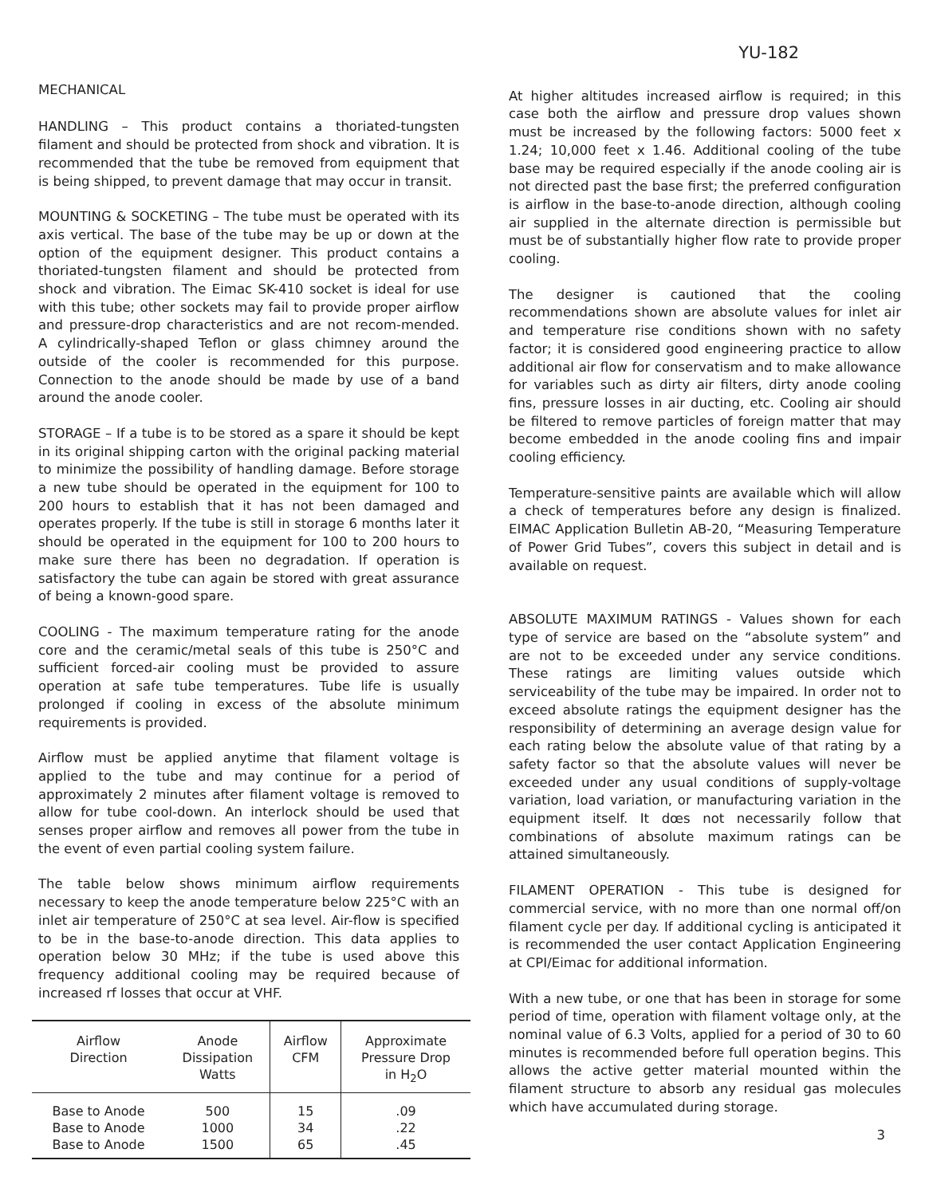YU-182
MECHANICAL
HANDLING – This product contains a thoriated-tungsten filament and should be protected from shock and vibration. It is recommended that the tube be removed from equipment that is being shipped, to prevent damage that may occur in transit.
MOUNTING & SOCKETING – The tube must be operated with its axis vertical. The base of the tube may be up or down at the option of the equipment designer. This product contains a thoriated-tungsten filament and should be protected from shock and vibration. The Eimac SK-410 socket is ideal for use with this tube; other sockets may fail to provide proper airflow and pressure-drop characteristics and are not recom-mended. A cylindrically-shaped Teflon or glass chimney around the outside of the cooler is recommended for this purpose. Connection to the anode should be made by use of a band around the anode cooler.
STORAGE – If a tube is to be stored as a spare it should be kept in its original shipping carton with the original packing material to minimize the possibility of handling damage. Before storage a new tube should be operated in the equipment for 100 to 200 hours to establish that it has not been damaged and operates properly. If the tube is still in storage 6 months later it should be operated in the equipment for 100 to 200 hours to make sure there has been no degradation. If operation is satisfactory the tube can again be stored with great assurance of being a known-good spare.
COOLING - The maximum temperature rating for the anode core and the ceramic/metal seals of this tube is 250°C and sufficient forced-air cooling must be provided to assure operation at safe tube temperatures. Tube life is usually prolonged if cooling in excess of the absolute minimum requirements is provided.
Airflow must be applied anytime that filament voltage is applied to the tube and may continue for a period of approximately 2 minutes after filament voltage is removed to allow for tube cool-down. An interlock should be used that senses proper airflow and removes all power from the tube in the event of even partial cooling system failure.
The table below shows minimum airflow requirements necessary to keep the anode temperature below 225°C with an inlet air temperature of 250°C at sea level. Air-flow is specified to be in the base-to-anode direction. This data applies to operation below 30 MHz; if the tube is used above this frequency additional cooling may be required because of increased rf losses that occur at VHF.
| Airflow Direction | Anode Dissipation Watts | Airflow CFM | Approximate Pressure Drop in H<sub>2</sub>O |
| --- | --- | --- | --- |
| Base to Anode Base to Anode Base to Anode | 500 1000 1500 | 15 34 65 | .09 .22 .45 |
At higher altitudes increased airflow is required; in this case both the airflow and pressure drop values shown must be increased by the following factors: 5000 feet x 1.24; 10,000 feet x 1.46. Additional cooling of the tube base may be required especially if the anode cooling air is not directed past the base first; the preferred configuration is airflow in the base-to-anode direction, although cooling air supplied in the alternate direction is permissible but must be of substantially higher flow rate to provide proper cooling.
The designer is cautioned that the cooling recommendations shown are absolute values for inlet air and temperature rise conditions shown with no safety factor; it is considered good engineering practice to allow additional air flow for conservatism and to make allowance for variables such as dirty air filters, dirty anode cooling fins, pressure losses in air ducting, etc. Cooling air should be filtered to remove particles of foreign matter that may become embedded in the anode cooling fins and impair cooling efficiency.
Temperature-sensitive paints are available which will allow a check of temperatures before any design is finalized. EIMAC Application Bulletin AB-20, “Measuring Temperature of Power Grid Tubes”, covers this subject in detail and is available on request.
ABSOLUTE MAXIMUM RATINGS - Values shown for each type of service are based on the “absolute system” and are not to be exceeded under any service conditions. These ratings are limiting values outside which serviceability of the tube may be impaired. In order not to exceed absolute ratings the equipment designer has the responsibility of determining an average design value for each rating below the absolute value of that rating by a safety factor so that the absolute values will never be exceeded under any usual conditions of supply-voltage variation, load variation, or manufacturing variation in the equipment itself. It dœs not necessarily follow that combinations of absolute maximum ratings can be attained simultaneously.
FILAMENT OPERATION - This tube is designed for commercial service, with no more than one normal off/on filament cycle per day. If additional cycling is anticipated it is recommended the user contact Application Engineering at CPI/Eimac for additional information.
With a new tube, or one that has been in storage for some period of time, operation with filament voltage only, at the nominal value of 6.3 Volts, applied for a period of 30 to 60 minutes is recommended before full operation begins. This allows the active getter material mounted within the filament structure to absorb any residual gas molecules which have accumulated during storage.
3